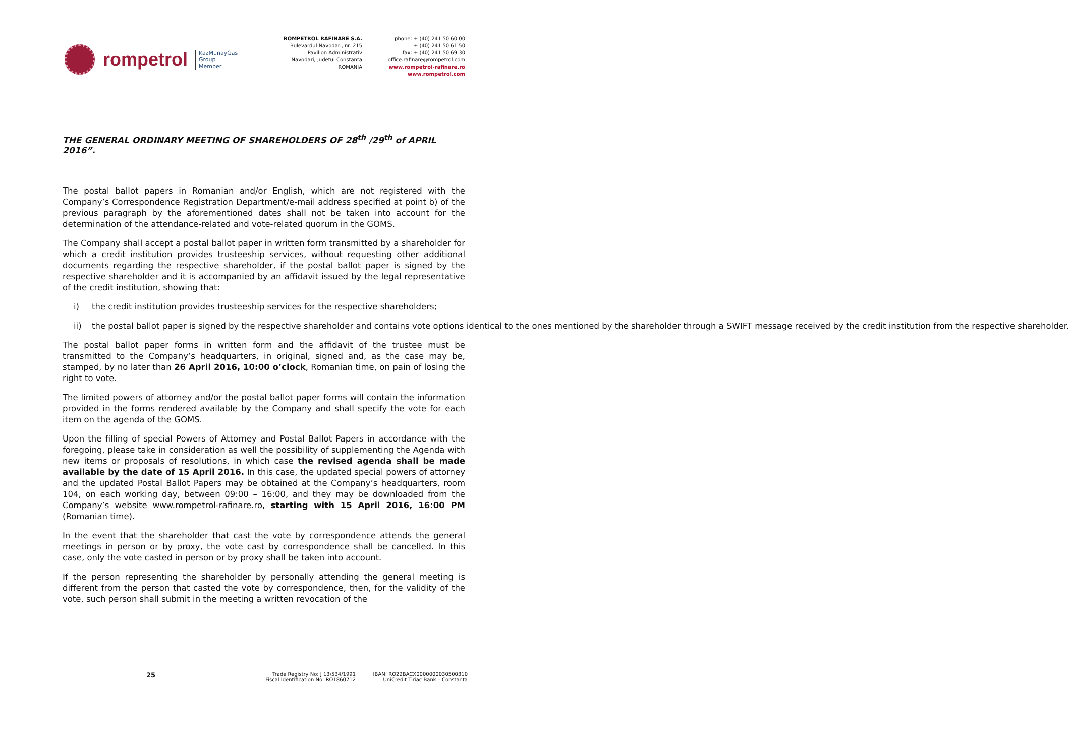rompetrol
KazMunayGas
Group
Member
ROMPETROL RAFINARE S.A.
Bulevardul Navodari, nr. 215
Pavilion Administrativ
Navodari, Judetul Constanta
ROMANIA
phone: + (40) 241 50 60 00
+ (40) 241 50 61 50
fax: + (40) 241 50 69 30
office.rafinare@rompetrol.com
www.rompetrol-rafinare.ro
www.rompetrol.com
THE GENERAL ORDINARY MEETING OF SHAREHOLDERS OF 28<sup>th</sup> /29<sup>th</sup> of APRIL 2016”.
The postal ballot papers in Romanian and/or English, which are not registered with the Company’s Correspondence Registration Department/e-mail address specified at point b) of the previous paragraph by the aforementioned dates shall not be taken into account for the determination of the attendance-related and vote-related quorum in the GOMS.
The Company shall accept a postal ballot paper in written form transmitted by a shareholder for which a credit institution provides trusteeship services, without requesting other additional documents regarding the respective shareholder, if the postal ballot paper is signed by the respective shareholder and it is accompanied by an affidavit issued by the legal representative of the credit institution, showing that:
i) the credit institution provides trusteeship services for the respective shareholders;
ii) the postal ballot paper is signed by the respective shareholder and contains vote options identical to the ones mentioned by the shareholder through a SWIFT message received by the credit institution from the respective shareholder.
The postal ballot paper forms in written form and the affidavit of the trustee must be transmitted to the Company’s headquarters, in original, signed and, as the case may be, stamped, by no later than 26 April 2016, 10:00 o’clock, Romanian time, on pain of losing the right to vote.
The limited powers of attorney and/or the postal ballot paper forms will contain the information provided in the forms rendered available by the Company and shall specify the vote for each item on the agenda of the GOMS.
Upon the filling of special Powers of Attorney and Postal Ballot Papers in accordance with the foregoing, please take in consideration as well the possibility of supplementing the Agenda with new items or proposals of resolutions, in which case the revised agenda shall be made available by the date of 15 April 2016. In this case, the updated special powers of attorney and the updated Postal Ballot Papers may be obtained at the Company’s headquarters, room 104, on each working day, between 09:00 – 16:00, and they may be downloaded from the Company’s website www.rompetrol-rafinare.ro, starting with 15 April 2016, 16:00 PM (Romanian time).
In the event that the shareholder that cast the vote by correspondence attends the general meetings in person or by proxy, the vote cast by correspondence shall be cancelled. In this case, only the vote casted in person or by proxy shall be taken into account.
If the person representing the shareholder by personally attending the general meeting is different from the person that casted the vote by correspondence, then, for the validity of the vote, such person shall submit in the meeting a written revocation of the
25
Trade Registry No: J 13/534/1991
Fiscal Identification No: RO1860712
IBAN: RO22BACX0000000030500310
UniCredit Tiriac Bank – Constanta